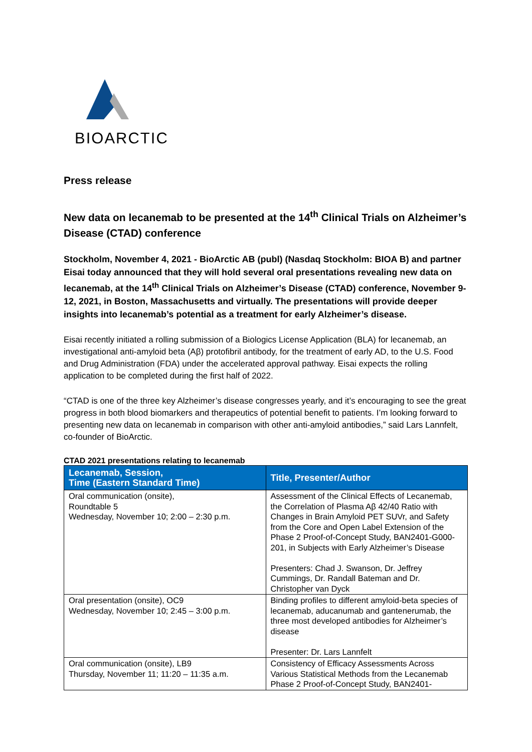BIOARCTIC
Press release
New data on lecanemab to be presented at the 14<sup>th</sup> Clinical Trials on Alzheimer’s Disease (CTAD) conference
Stockholm, November 4, 2021 - BioArctic AB (publ) (Nasdaq Stockholm: BIOA B) and partner Eisai today announced that they will hold several oral presentations revealing new data on lecanemab, at the 14<sup>th</sup> Clinical Trials on Alzheimer’s Disease (CTAD) conference, November 9-12, 2021, in Boston, Massachusetts and virtually. The presentations will provide deeper insights into lecanemab’s potential as a treatment for early Alzheimer’s disease.
Eisai recently initiated a rolling submission of a Biologics License Application (BLA) for lecanemab, an investigational anti-amyloid beta (Aβ) protofibril antibody, for the treatment of early AD, to the U.S. Food and Drug Administration (FDA) under the accelerated approval pathway. Eisai expects the rolling application to be completed during the first half of 2022.
“CTAD is one of the three key Alzheimer’s disease congresses yearly, and it’s encouraging to see the great progress in both blood biomarkers and therapeutics of potential benefit to patients. I’m looking forward to presenting new data on lecanemab in comparison with other anti-amyloid antibodies,” said Lars Lannfelt, co-founder of BioArctic.
CTAD 2021 presentations relating to lecanemab
| Lecanemab, Session, Time (Eastern Standard Time) | Title, Presenter/Author |
| --- | --- |
| Oral communication (onsite), Roundtable 5 Wednesday, November 10; 2:00 – 2:30 p.m. | Assessment of the Clinical Effects of Lecanemab, the Correlation of Plasma Aβ 42/40 Ratio with Changes in Brain Amyloid PET SUVr, and Safety from the Core and Open Label Extension of the Phase 2 Proof-of-Concept Study, BAN2401-G000-201, in Subjects with Early Alzheimer’s Disease Presenters: Chad J. Swanson, Dr. Jeffrey Cummings, Dr. Randall Bateman and Dr. Christopher van Dyck |
| Oral presentation (onsite), OC9 Wednesday, November 10; 2:45 – 3:00 p.m. | Binding profiles to different amyloid-beta species of lecanemab, aducanumab and gantenerumab, the three most developed antibodies for Alzheimer’s disease Presenter: Dr. Lars Lannfelt |
| Oral communication (onsite), LB9 Thursday, November 11; 11:20 – 11:35 a.m. | Consistency of Efficacy Assessments Across Various Statistical Methods from the Lecanemab Phase 2 Proof-of-Concept Study, BAN2401- |